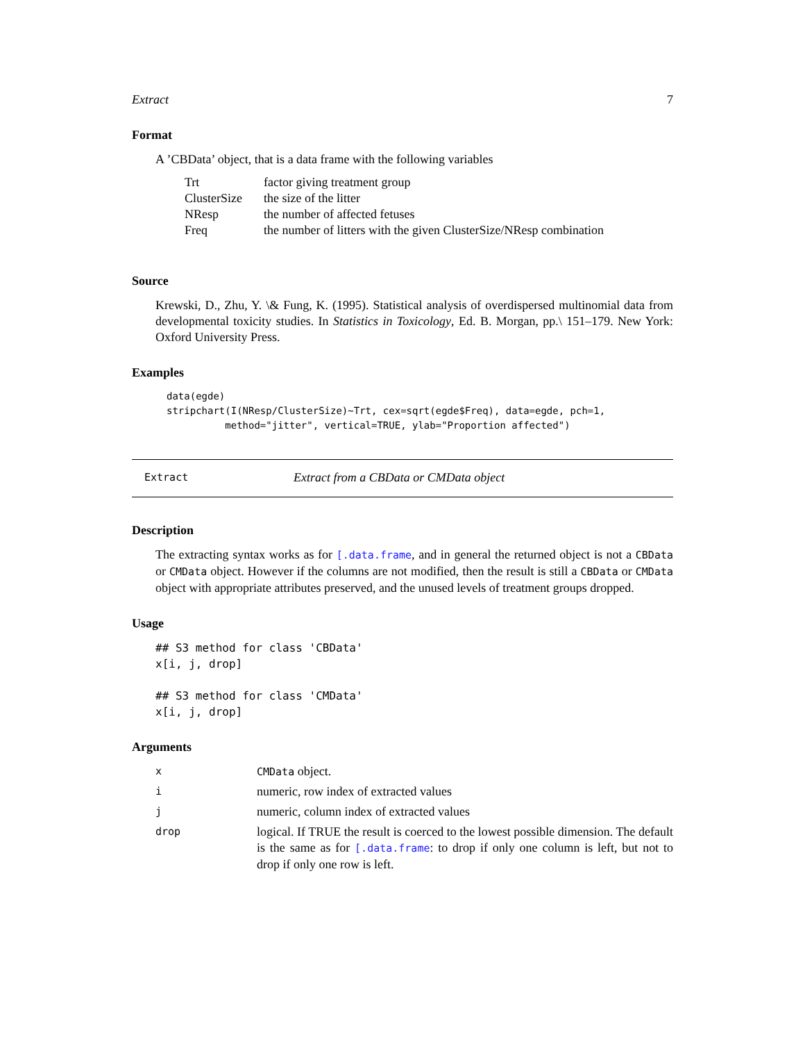Extract 7
Format
A ’CBData’ object, that is a data frame with the following variables
| Trt | factor giving treatment group |
| ClusterSize | the size of the litter |
| NResp | the number of affected fetuses |
| Freq | the number of litters with the given ClusterSize/NResp combination |
Source
Krewski, D., Zhu, Y. \& Fung, K. (1995). Statistical analysis of overdispersed multinomial data from developmental toxicity studies. In Statistics in Toxicology, Ed. B. Morgan, pp.\ 151–179. New York: Oxford University Press.
Examples
data(egde)
stripchart(I(NResp/ClusterSize)~Trt, cex=sqrt(egde$Freq), data=egde, pch=1,
          method="jitter", vertical=TRUE, ylab="Proportion affected")
Extract Extract from a CBData or CMData object
Description
The extracting syntax works as for [.data.frame, and in general the returned object is not a CBData or CMData object. However if the columns are not modified, then the result is still a CBData or CMData object with appropriate attributes preserved, and the unused levels of treatment groups dropped.
Usage
## S3 method for class 'CBData'
x[i, j, drop]

## S3 method for class 'CMData'
x[i, j, drop]
Arguments
| x | CMData object. |
| i | numeric, row index of extracted values |
| j | numeric, column index of extracted values |
| drop | logical. If TRUE the result is coerced to the lowest possible dimension. The default is the same as for [.data.frame : to drop if only one column is left, but not to drop if only one row is left. |